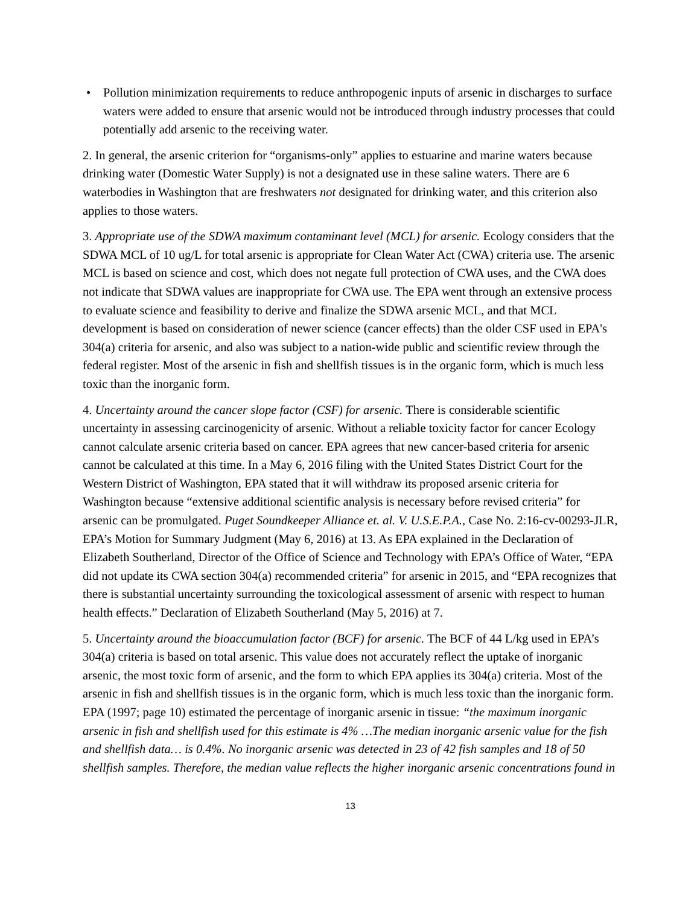• Pollution minimization requirements to reduce anthropogenic inputs of arsenic in discharges to surface waters were added to ensure that arsenic would not be introduced through industry processes that could potentially add arsenic to the receiving water.
2. In general, the arsenic criterion for “organisms-only” applies to estuarine and marine waters because drinking water (Domestic Water Supply) is not a designated use in these saline waters. There are 6 waterbodies in Washington that are freshwaters not designated for drinking water, and this criterion also applies to those waters.
3. Appropriate use of the SDWA maximum contaminant level (MCL) for arsenic. Ecology considers that the SDWA MCL of 10 ug/L for total arsenic is appropriate for Clean Water Act (CWA) criteria use. The arsenic MCL is based on science and cost, which does not negate full protection of CWA uses, and the CWA does not indicate that SDWA values are inappropriate for CWA use. The EPA went through an extensive process to evaluate science and feasibility to derive and finalize the SDWA arsenic MCL, and that MCL development is based on consideration of newer science (cancer effects) than the older CSF used in EPA's 304(a) criteria for arsenic, and also was subject to a nation-wide public and scientific review through the federal register. Most of the arsenic in fish and shellfish tissues is in the organic form, which is much less toxic than the inorganic form.
4. Uncertainty around the cancer slope factor (CSF) for arsenic. There is considerable scientific uncertainty in assessing carcinogenicity of arsenic. Without a reliable toxicity factor for cancer Ecology cannot calculate arsenic criteria based on cancer. EPA agrees that new cancer-based criteria for arsenic cannot be calculated at this time. In a May 6, 2016 filing with the United States District Court for the Western District of Washington, EPA stated that it will withdraw its proposed arsenic criteria for Washington because “extensive additional scientific analysis is necessary before revised criteria” for arsenic can be promulgated. Puget Soundkeeper Alliance et. al. V. U.S.E.P.A., Case No. 2:16-cv-00293-JLR, EPA’s Motion for Summary Judgment (May 6, 2016) at 13. As EPA explained in the Declaration of Elizabeth Southerland, Director of the Office of Science and Technology with EPA’s Office of Water, “EPA did not update its CWA section 304(a) recommended criteria” for arsenic in 2015, and “EPA recognizes that there is substantial uncertainty surrounding the toxicological assessment of arsenic with respect to human health effects.” Declaration of Elizabeth Southerland (May 5, 2016) at 7.
5. Uncertainty around the bioaccumulation factor (BCF) for arsenic. The BCF of 44 L/kg used in EPA’s 304(a) criteria is based on total arsenic. This value does not accurately reflect the uptake of inorganic arsenic, the most toxic form of arsenic, and the form to which EPA applies its 304(a) criteria. Most of the arsenic in fish and shellfish tissues is in the organic form, which is much less toxic than the inorganic form. EPA (1997; page 10) estimated the percentage of inorganic arsenic in tissue: “the maximum inorganic arsenic in fish and shellfish used for this estimate is 4% …The median inorganic arsenic value for the fish and shellfish data… is 0.4%. No inorganic arsenic was detected in 23 of 42 fish samples and 18 of 50 shellfish samples. Therefore, the median value reflects the higher inorganic arsenic concentrations found in
13